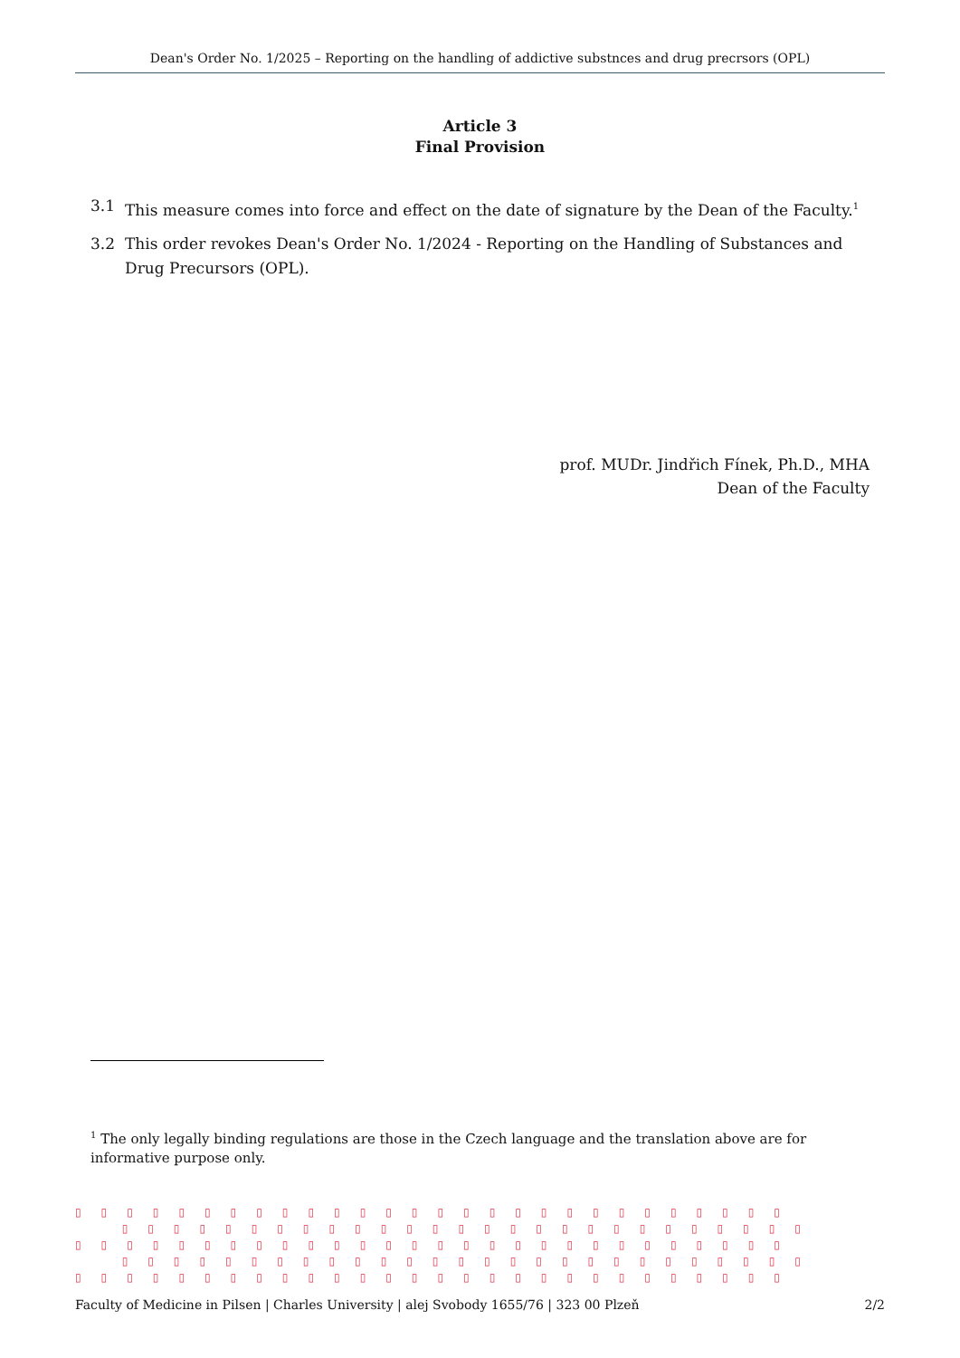Dean's Order No. 1/2025 – Reporting on the handling of addictive substnces and drug precrsors (OPL)
Article 3
Final Provision
3.1 This measure comes into force and effect on the date of signature by the Dean of the Faculty.<sup>1</sup>
3.2 This order revokes Dean's Order No. 1/2024 - Reporting on the Handling of Substances and Drug Precursors (OPL).
prof. MUDr. Jindřich Fínek, Ph.D., MHA
Dean of the Faculty
<sup>1</sup> The only legally binding regulations are those in the Czech language and the translation above are for informative purpose only.
▯▯▯▯▯▯▯▯▯▯▯▯▯▯▯▯▯▯▯▯▯▯▯▯▯▯▯▯
▯▯▯▯▯▯▯▯▯▯▯▯▯▯▯▯▯▯▯▯▯▯▯▯▯▯▯
▯▯▯▯▯▯▯▯▯▯▯▯▯▯▯▯▯▯▯▯▯▯▯▯▯▯▯▯
▯▯▯▯▯▯▯▯▯▯▯▯▯▯▯▯▯▯▯▯▯▯▯▯▯▯▯
▯▯▯▯▯▯▯▯▯▯▯▯▯▯▯▯▯▯▯▯▯▯▯▯▯▯▯▯
Faculty of Medicine in Pilsen | Charles University | alej Svobody 1655/76 | 323 00 Plzeň 2/2